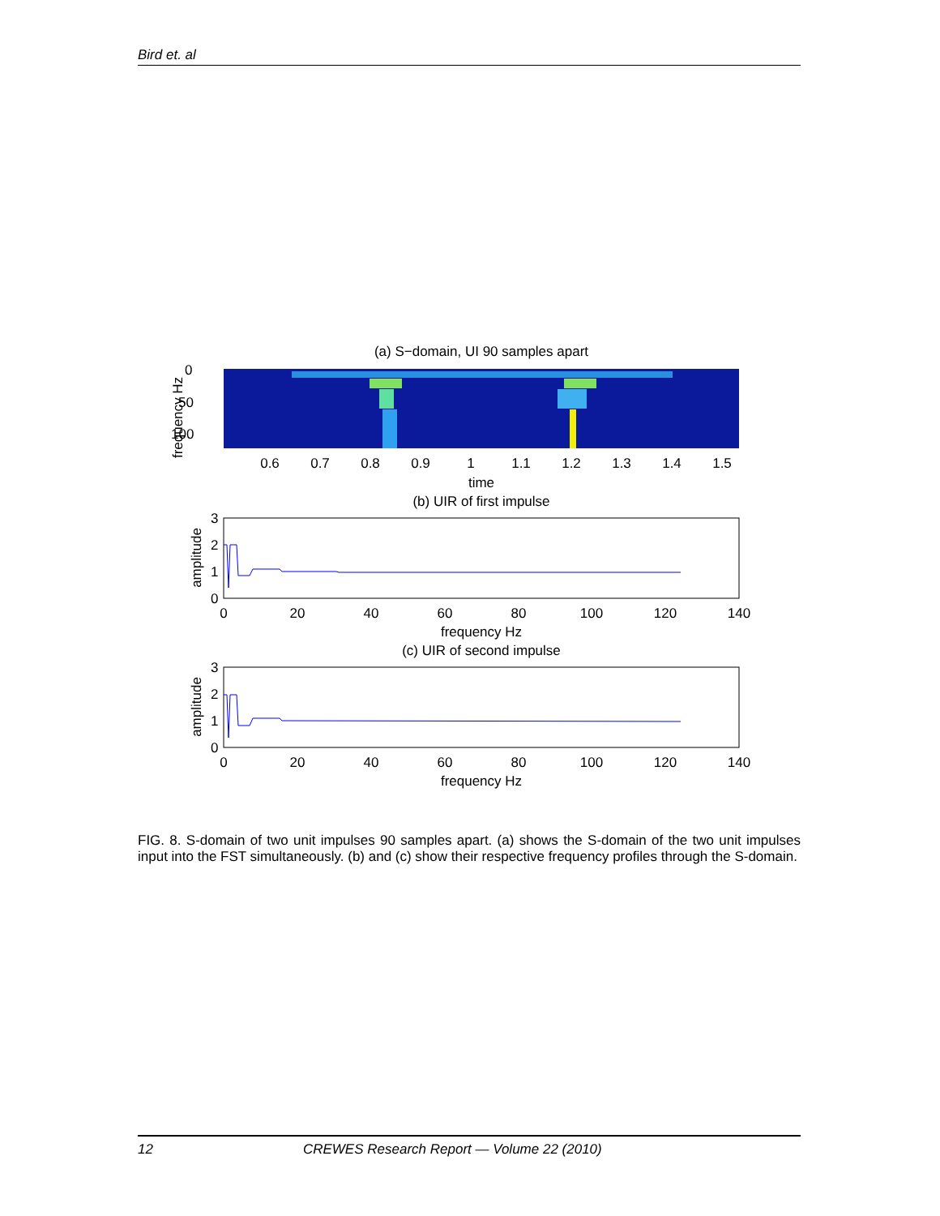Bird et. al
(a) S−domain, UI 90 samples apart
0
50
100
frequency Hz
0.6
0.7
0.8
0.9
1
1.1
1.2
1.3
1.4
1.5
time
(b) UIR of first impulse
3
2
1
0
amplitude
0
20
40
60
80
100
120
140
frequency Hz
(c) UIR of second impulse
3
2
1
0
amplitude
0
20
40
60
80
100
120
140
frequency Hz
FIG. 8. S-domain of two unit impulses 90 samples apart. (a) shows the S-domain of the two unit impulses input into the FST simultaneously. (b) and (c) show their respective frequency profiles through the S-domain.
12 CREWES Research Report — Volume 22 (2010)